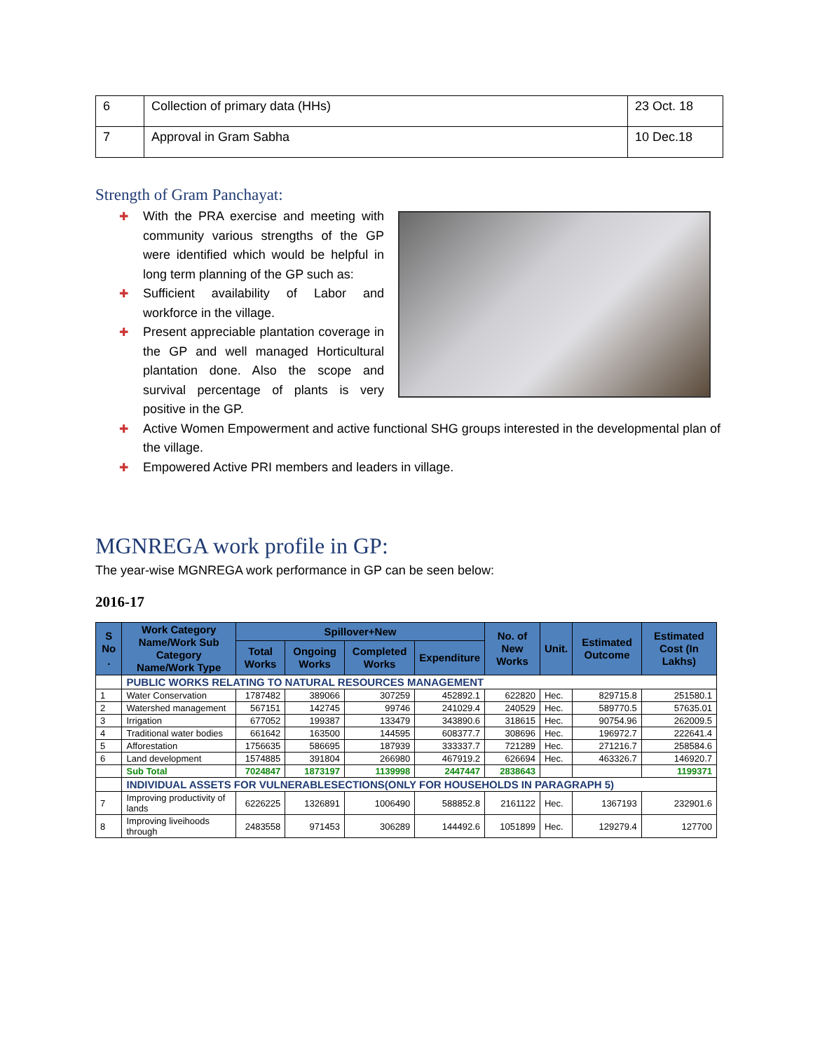| 6 | Collection of primary data (HHs) | 23 Oct. 18 |
| 7 | Approval in Gram Sabha | 10 Dec.18 |
Strength of Gram Panchayat:
✚ With the PRA exercise and meeting with community various strengths of the GP were identified which would be helpful in long term planning of the GP such as:
✚ Sufficient availability of Labor and workforce in the village.
✚ Present appreciable plantation coverage in the GP and well managed Horticultural plantation done. Also the scope and survival percentage of plants is very positive in the GP.
✚ Active Women Empowerment and active functional SHG groups interested in the developmental plan of the village.
✚ Empowered Active PRI members and leaders in village.
MGNREGA work profile in GP:
The year-wise MGNREGA work performance in GP can be seen below:
2016-17
| S No . | Work Category Name/Work Sub Category Name/Work Type | Spillover+New | | | | No. of New Works | Unit. | Estimated Outcome | Estimated Cost (In Lakhs) |
| --- | --- | --- | --- | --- | --- | --- | --- | --- | --- |
| | | Total Works | Ongoing Works | Completed Works | Expenditure | | | | |
| | PUBLIC WORKS RELATING TO NATURAL RESOURCES MANAGEMENT | | | | | | | | |
| 1 | Water Conservation | 1787482 | 389066 | 307259 | 452892.1 | 622820 | Hec. | 829715.8 | 251580.1 |
| 2 | Watershed management | 567151 | 142745 | 99746 | 241029.4 | 240529 | Hec. | 589770.5 | 57635.01 |
| 3 | Irrigation | 677052 | 199387 | 133479 | 343890.6 | 318615 | Hec. | 90754.96 | 262009.5 |
| 4 | Traditional water bodies | 661642 | 163500 | 144595 | 608377.7 | 308696 | Hec. | 196972.7 | 222641.4 |
| 5 | Afforestation | 1756635 | 586695 | 187939 | 333337.7 | 721289 | Hec. | 271216.7 | 258584.6 |
| 6 | Land development | 1574885 | 391804 | 266980 | 467919.2 | 626694 | Hec. | 463326.7 | 146920.7 |
| | Sub Total | 7024847 | 1873197 | 1139998 | 2447447 | 2838643 | | | 1199371 |
| | INDIVIDUAL ASSETS FOR VULNERABLESECTIONS(ONLY FOR HOUSEHOLDS IN PARAGRAPH 5) | | | | | | | | |
| 7 | Improving productivity of lands | 6226225 | 1326891 | 1006490 | 588852.8 | 2161122 | Hec. | 1367193 | 232901.6 |
| 8 | Improving liveihoods through | 2483558 | 971453 | 306289 | 144492.6 | 1051899 | Hec. | 129279.4 | 127700 |